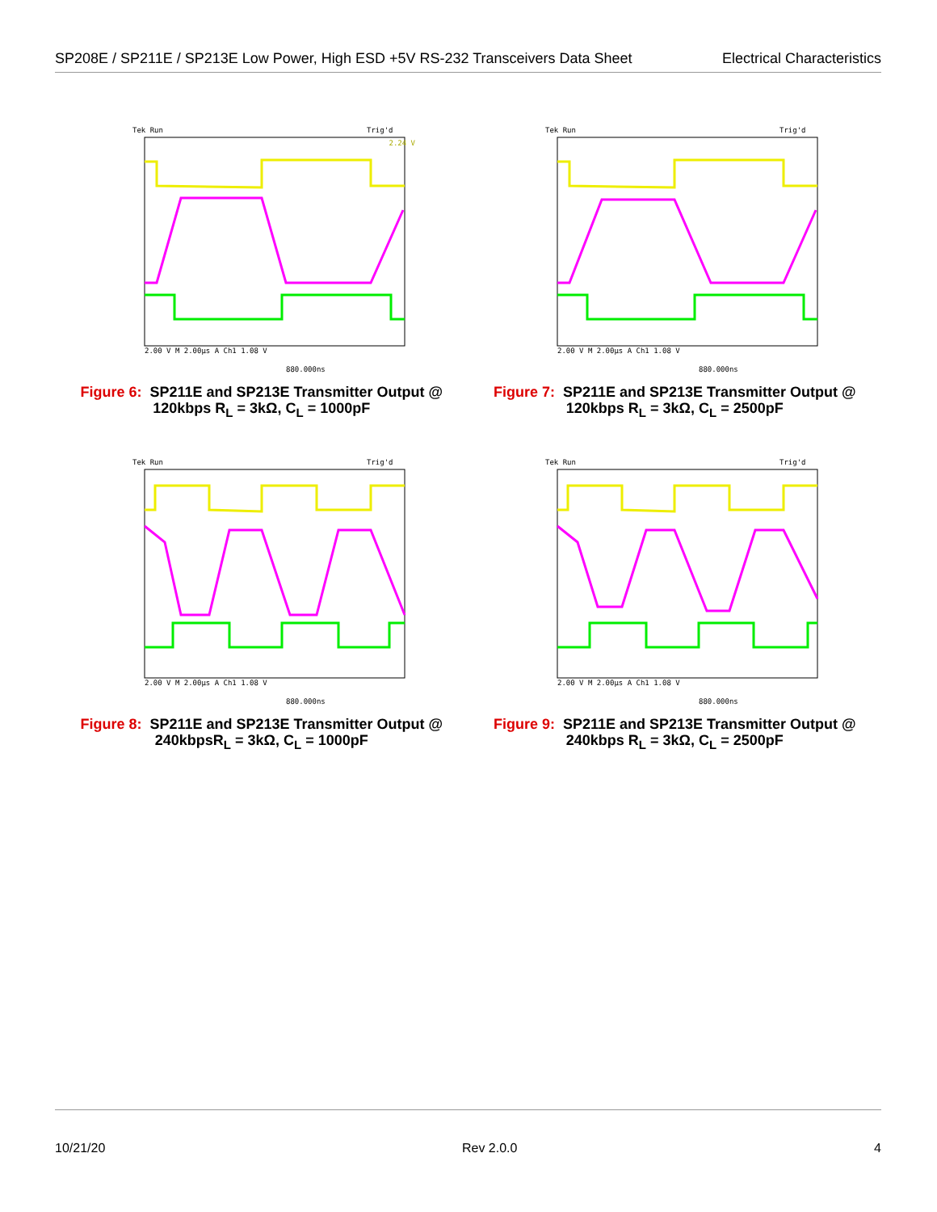SP208E / SP211E / SP213E Low Power, High ESD +5V RS-232 Transceivers Data Sheet
Electrical Characteristics
Tek Run
Trig'd
2.24 V
2.00 V M 2.00µs A Ch1 1.08 V
880.000ns
Figure 6: SP211E and SP213E Transmitter Output @
120kbps R<sub>L</sub> = 3kΩ, C<sub>L</sub> = 1000pF
Tek Run
Trig'd
2.00 V M 2.00µs A Ch1 1.08 V
880.000ns
Figure 7: SP211E and SP213E Transmitter Output @
120kbps R<sub>L</sub> = 3kΩ, C<sub>L</sub> = 2500pF
Tek Run
Trig'd
2.00 V M 2.00µs A Ch1 1.08 V
880.000ns
Figure 8: SP211E and SP213E Transmitter Output @
240kbpsR<sub>L</sub> = 3kΩ, C<sub>L</sub> = 1000pF
Tek Run
Trig'd
2.00 V M 2.00µs A Ch1 1.08 V
880.000ns
Figure 9: SP211E and SP213E Transmitter Output @
240kbps R<sub>L</sub> = 3kΩ, C<sub>L</sub> = 2500pF
10/21/20 Rev 2.0.0 4